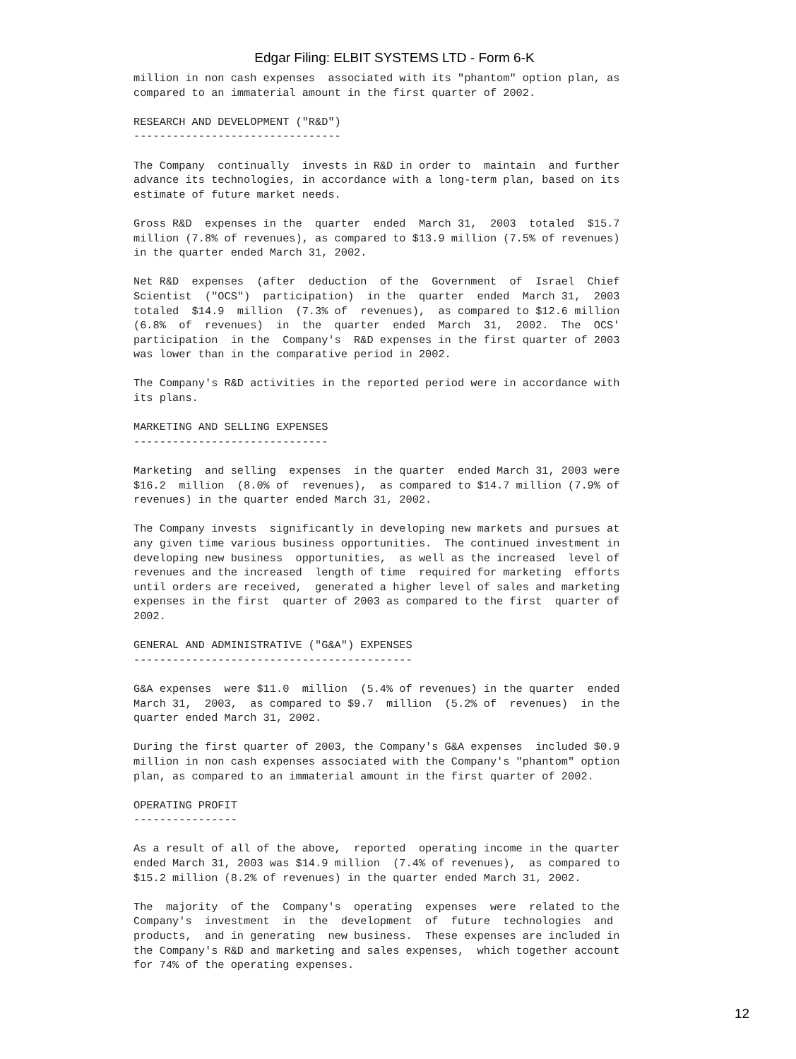Edgar Filing: ELBIT SYSTEMS LTD - Form 6-K
million in non cash expenses  associated with its "phantom" option plan, as
compared to an immaterial amount in the first quarter of 2002.

RESEARCH AND DEVELOPMENT ("R&D")
--------------------------------

The Company  continually  invests in R&D in order to  maintain  and further
advance its technologies, in accordance with a long-term plan, based on its
estimate of future market needs.

Gross R&D  expenses in the  quarter  ended  March 31,  2003  totaled  $15.7
million (7.8% of revenues), as compared to $13.9 million (7.5% of revenues)
in the quarter ended March 31, 2002.

Net R&D  expenses  (after  deduction  of the  Government  of  Israel  Chief
Scientist  ("OCS")  participation)  in the  quarter  ended  March 31,  2003
totaled  $14.9  million  (7.3% of  revenues),  as compared to $12.6 million
(6.8%  of  revenues)  in  the  quarter  ended  March  31,  2002.  The  OCS'
participation  in the  Company's  R&D expenses in the first quarter of 2003
was lower than in the comparative period in 2002.

The Company's R&D activities in the reported period were in accordance with
its plans.

MARKETING AND SELLING EXPENSES
------------------------------

Marketing  and selling  expenses  in the quarter  ended March 31, 2003 were
$16.2  million  (8.0% of  revenues),  as compared to $14.7 million (7.9% of
revenues) in the quarter ended March 31, 2002.

The Company invests  significantly in developing new markets and pursues at
any given time various business opportunities.  The continued investment in
developing new business  opportunities,  as well as the increased  level of
revenues and the increased  length of time  required for marketing  efforts
until orders are received,  generated a higher level of sales and marketing
expenses in the first  quarter of 2003 as compared to the first  quarter of
2002.

GENERAL AND ADMINISTRATIVE ("G&A") EXPENSES
-------------------------------------------

G&A expenses  were $11.0  million  (5.4% of revenues) in the quarter  ended
March 31,  2003,  as compared to $9.7  million  (5.2% of  revenues)  in the
quarter ended March 31, 2002.

During the first quarter of 2003, the Company's G&A expenses  included $0.9
million in non cash expenses associated with the Company's "phantom" option
plan, as compared to an immaterial amount in the first quarter of 2002.

OPERATING PROFIT
----------------

As a result of all of the above,  reported  operating income in the quarter
ended March 31, 2003 was $14.9 million  (7.4% of revenues),  as compared to
$15.2 million (8.2% of revenues) in the quarter ended March 31, 2002.

The  majority  of the  Company's  operating  expenses  were  related to the
Company's  investment  in  the  development  of  future  technologies  and
products,  and in generating  new business.  These expenses are included in
the Company's R&D and marketing and sales expenses,  which together account
for 74% of the operating expenses.
12